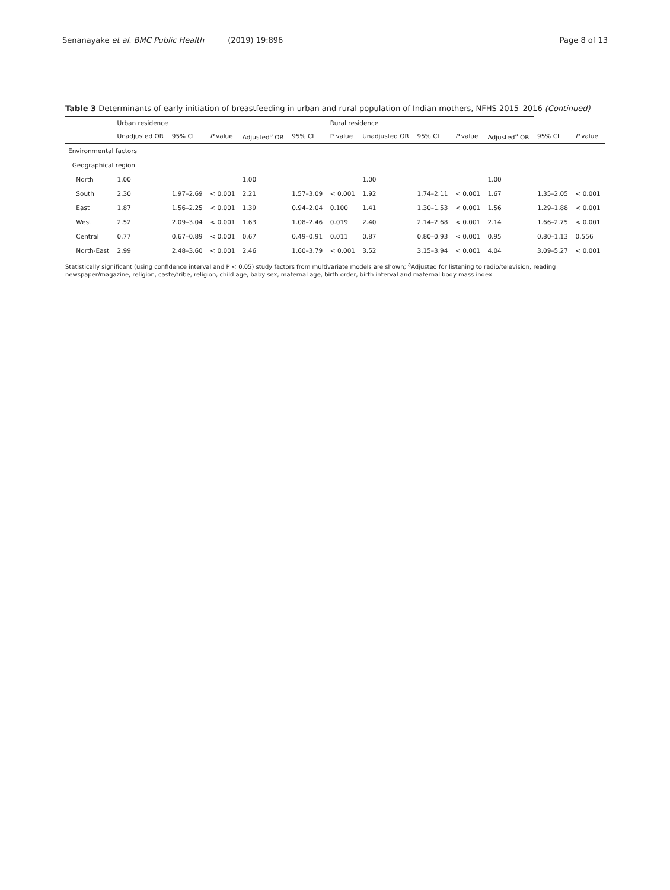Senanayake et al. BMC Public Health (2019) 19:896 Page 8 of 13
Table 3 Determinants of early initiation of breastfeeding in urban and rural population of Indian mothers, NFHS 2015–2016 (Continued)
| | Urban residence | | | | | Rural residence | | | | | | |
| --- | --- | --- | --- | --- | --- | --- | --- | --- | --- | --- | --- | --- |
| | Unadjusted OR | 95% CI | P value | Adjusted<sup>a</sup> OR | 95% CI | P value | Unadjusted OR | 95% CI | P value | Adjusted<sup>a</sup> OR | 95% CI | P value |
| Environmental factors | | | | | | | | | | | | |
| Geographical region | | | | | | | | | | | | |
| North | 1.00 | | | 1.00 | | | 1.00 | | | 1.00 | | |
| South | 2.30 | 1.97–2.69 | < 0.001 | 2.21 | 1.57–3.09 | < 0.001 | 1.92 | 1.74–2.11 | < 0.001 | 1.67 | 1.35–2.05 | < 0.001 |
| East | 1.87 | 1.56–2.25 | < 0.001 | 1.39 | 0.94–2.04 | 0.100 | 1.41 | 1.30–1.53 | < 0.001 | 1.56 | 1.29–1.88 | < 0.001 |
| West | 2.52 | 2.09–3.04 | < 0.001 | 1.63 | 1.08–2.46 | 0.019 | 2.40 | 2.14–2.68 | < 0.001 | 2.14 | 1.66–2.75 | < 0.001 |
| Central | 0.77 | 0.67–0.89 | < 0.001 | 0.67 | 0.49–0.91 | 0.011 | 0.87 | 0.80–0.93 | < 0.001 | 0.95 | 0.80–1.13 | 0.556 |
| North-East | 2.99 | 2.48–3.60 | < 0.001 | 2.46 | 1.60–3.79 | < 0.001 | 3.52 | 3.15–3.94 | < 0.001 | 4.04 | 3.09–5.27 | < 0.001 |
Statistically significant (using confidence interval and P < 0.05) study factors from multivariate models are shown; <sup>a</sup>Adjusted for listening to radio/television, reading newspaper/magazine, religion, caste/tribe, religion, child age, baby sex, maternal age, birth order, birth interval and maternal body mass index